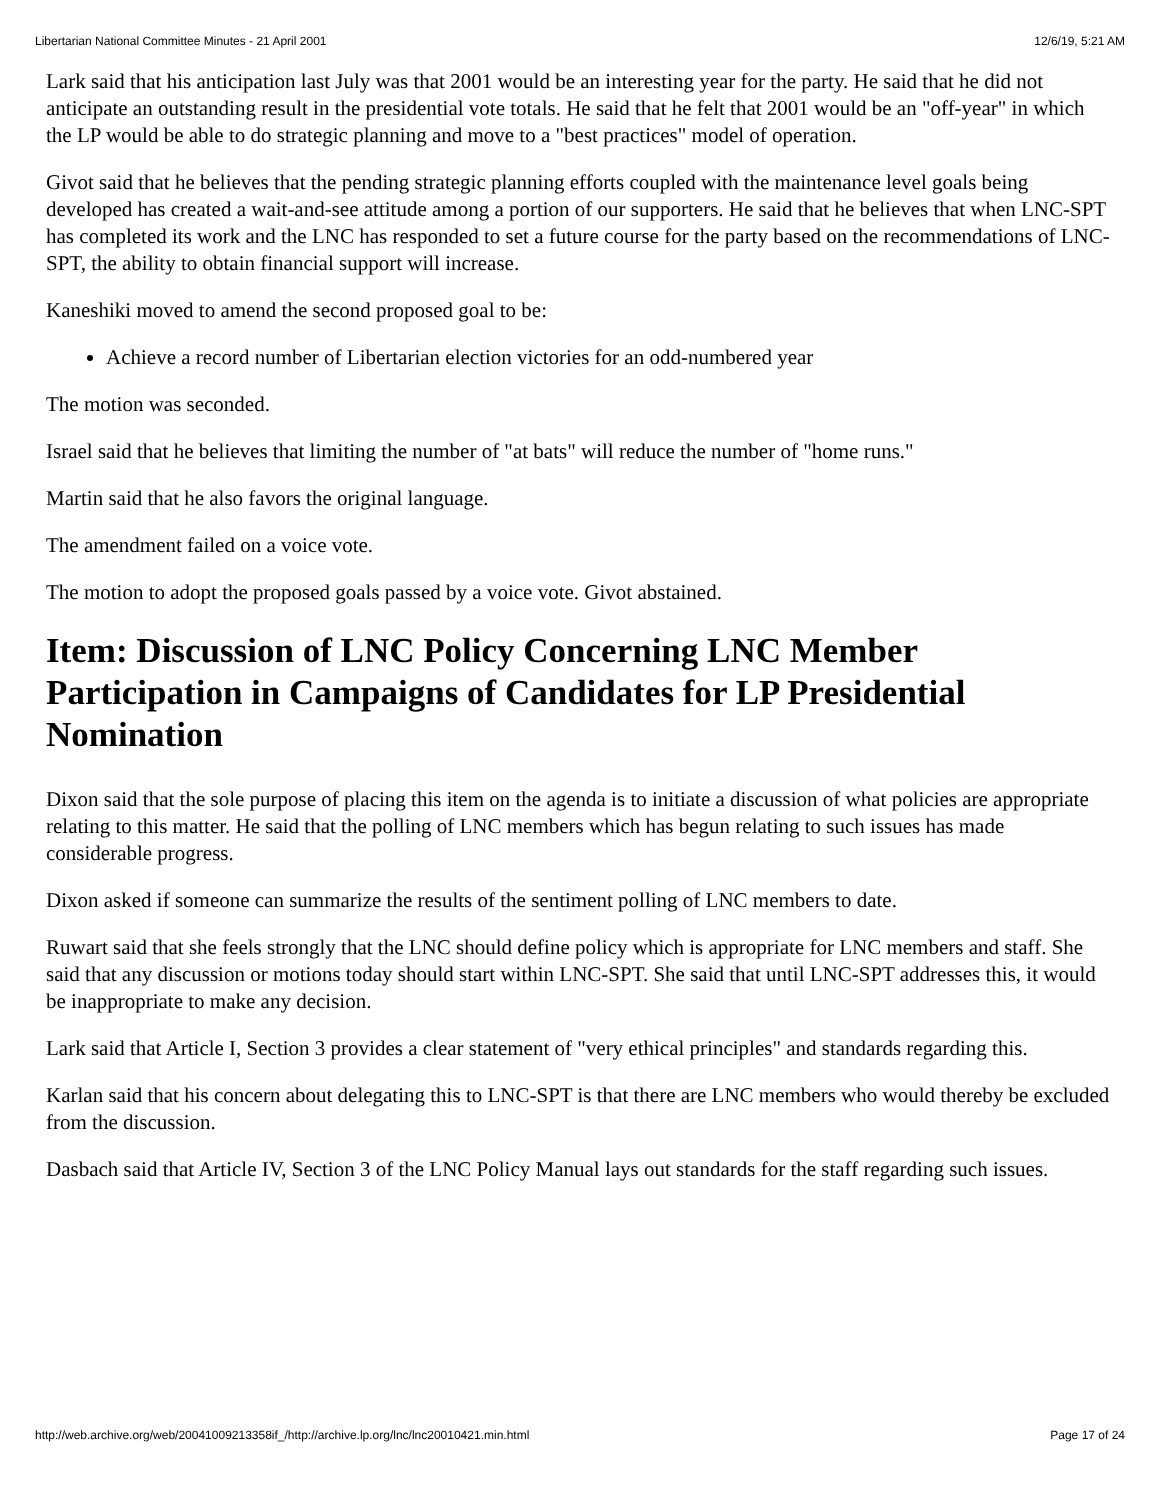Libertarian National Committee Minutes - 21 April 2001 12/6/19, 5:21 AM
Lark said that his anticipation last July was that 2001 would be an interesting year for the party. He said that he did not anticipate an outstanding result in the presidential vote totals. He said that he felt that 2001 would be an "off-year" in which the LP would be able to do strategic planning and move to a "best practices" model of operation.
Givot said that he believes that the pending strategic planning efforts coupled with the maintenance level goals being developed has created a wait-and-see attitude among a portion of our supporters. He said that he believes that when LNC-SPT has completed its work and the LNC has responded to set a future course for the party based on the recommendations of LNC-SPT, the ability to obtain financial support will increase.
Kaneshiki moved to amend the second proposed goal to be:
Achieve a record number of Libertarian election victories for an odd-numbered year
The motion was seconded.
Israel said that he believes that limiting the number of "at bats" will reduce the number of "home runs."
Martin said that he also favors the original language.
The amendment failed on a voice vote.
The motion to adopt the proposed goals passed by a voice vote. Givot abstained.
Item: Discussion of LNC Policy Concerning LNC Member Participation in Campaigns of Candidates for LP Presidential Nomination
Dixon said that the sole purpose of placing this item on the agenda is to initiate a discussion of what policies are appropriate relating to this matter. He said that the polling of LNC members which has begun relating to such issues has made considerable progress.
Dixon asked if someone can summarize the results of the sentiment polling of LNC members to date.
Ruwart said that she feels strongly that the LNC should define policy which is appropriate for LNC members and staff. She said that any discussion or motions today should start within LNC-SPT. She said that until LNC-SPT addresses this, it would be inappropriate to make any decision.
Lark said that Article I, Section 3 provides a clear statement of "very ethical principles" and standards regarding this.
Karlan said that his concern about delegating this to LNC-SPT is that there are LNC members who would thereby be excluded from the discussion.
Dasbach said that Article IV, Section 3 of the LNC Policy Manual lays out standards for the staff regarding such issues.
http://web.archive.org/web/20041009213358if_/http://archive.lp.org/lnc/lnc20010421.min.html Page 17 of 24